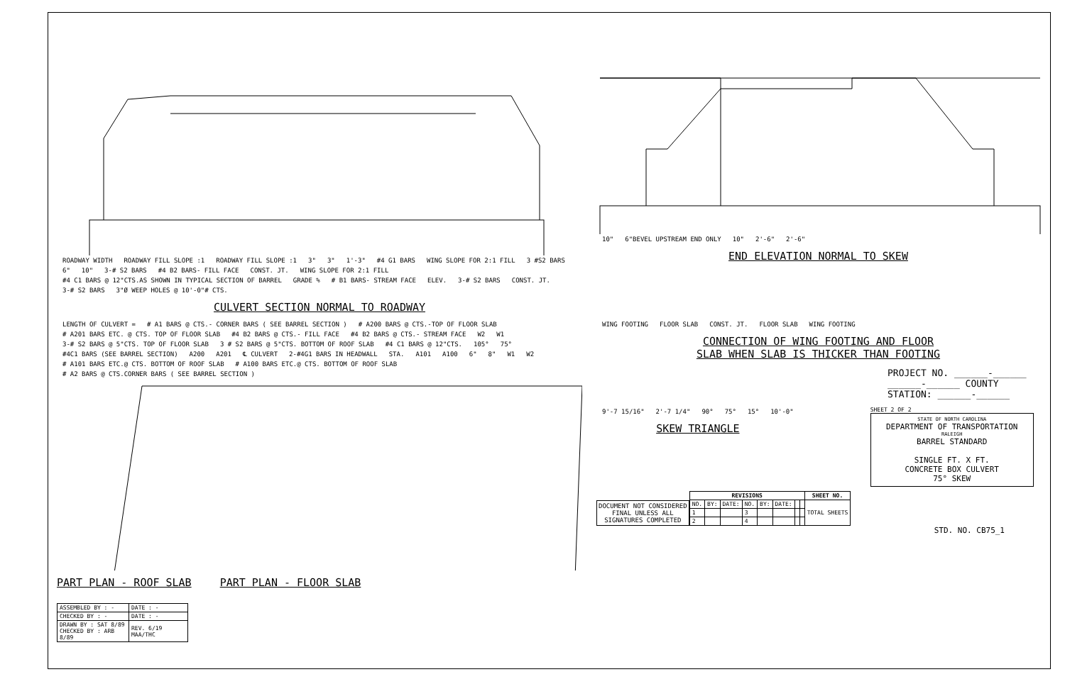ROADWAY WIDTH ROADWAY FILL SLOPE :1 ROADWAY FILL SLOPE :1 3" 3" 1'-3" #4 G1 BARS WING SLOPE FOR 2:1 FILL 3 #S2 BARS 6" 10" 3-# S2 BARS #4 B2 BARS- FILL FACE CONST. JT. WING SLOPE FOR 2:1 FILL #4 C1 BARS @ 12"CTS.AS SHOWN IN TYPICAL SECTION OF BARREL GRADE % # B1 BARS- STREAM FACE ELEV. 3-# S2 BARS CONST. JT. 3-# S2 BARS 3"Ø WEEP HOLES @ 10'-0"# CTS.
CULVERT SECTION NORMAL TO ROADWAY
10" 6"BEVEL UPSTREAM END ONLY 10" 2'-6" 2'-6"
END ELEVATION NORMAL TO SKEW
LENGTH OF CULVERT = # A1 BARS @ CTS.- CORNER BARS ( SEE BARREL SECTION ) # A200 BARS @ CTS.-TOP OF FLOOR SLAB # A201 BARS ETC. @ CTS. TOP OF FLOOR SLAB #4 B2 BARS @ CTS.- FILL FACE #4 B2 BARS @ CTS.- STREAM FACE W2 W1 3-# S2 BARS @ 5"CTS. TOP OF FLOOR SLAB 3 # S2 BARS @ 5"CTS. BOTTOM OF ROOF SLAB #4 C1 BARS @ 12"CTS. 105° 75° #4C1 BARS (SEE BARREL SECTION) A200 A201 ℄ CULVERT 2-#4G1 BARS IN HEADWALL STA. A101 A100 6" 8" W1 W2 # A101 BARS ETC.@ CTS. BOTTOM OF ROOF SLAB # A100 BARS ETC.@ CTS. BOTTOM OF ROOF SLAB # A2 BARS @ CTS.CORNER BARS ( SEE BARREL SECTION )
PART PLAN - ROOF SLAB PART PLAN - FLOOR SLAB
| ASSEMBLED BY : - | DATE : - |
| CHECKED BY : - | DATE : - |
| DRAWN BY : SAT 8/89 CHECKED BY : ARB 8/89 | REV. 6/19 MAA/THC |
WING FOOTING FLOOR SLAB CONST. JT. FLOOR SLAB WING FOOTING
CONNECTION OF WING FOOTING AND FLOOR
SLAB WHEN SLAB IS THICKER THAN FOOTING
PROJECT NO. ______-______
______-______ COUNTY
STATION: ______-______
9'-7 15/16" 2'-7 1/4" 90° 75° 15° 10'-0"
SKEW TRIANGLE
SHEET 2 OF 2
STATE OF NORTH CAROLINA
DEPARTMENT OF TRANSPORTATION
RALEIGH
BARREL STANDARD
SINGLE FT. X FT.
CONCRETE BOX CULVERT
75° SKEW
DOCUMENT NOT CONSIDERED
FINAL UNLESS ALL
SIGNATURES COMPLETED
| REVISIONS | | | | | | | | SHEET NO. |
| --- | --- | --- | --- | --- | --- | --- | --- | --- |
| NO. | BY: | DATE: | NO. | BY: | DATE: | | | TOTAL SHEETS |
| 1 | | | 3 | | | | | |
| 2 | | | 4 | | | | | |
STD. NO. CB75_1